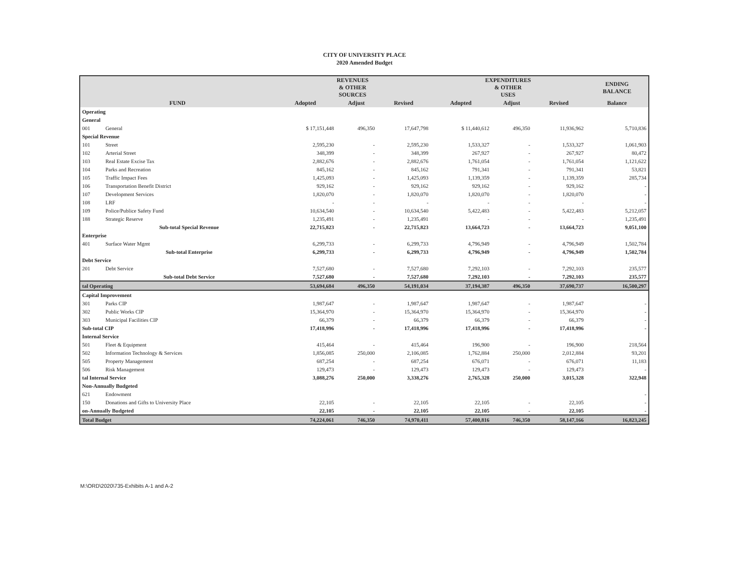CITY OF UNIVERSITY PLACE
2020 Amended Budget
| | | REVENUES & OTHER SOURCES | | | EXPENDITURES & OTHER USES | | | ENDING BALANCE |
| --- | --- | --- | --- | --- | --- | --- | --- | --- |
| FUND | | Adopted | Adjust | Revised | Adopted | Adjust | Revised | Balance |
| Operating | | | | | | | | |
| General | | | | | | | | |
| 001 | General | $ 17,151,448 | 496,350 | 17,647,798 | $ 11,440,612 | 496,350 | 11,936,962 | 5,710,836 |
| Special Revenue | | | | | | | | |
| 101 | Street | 2,595,230 | - | 2,595,230 | 1,533,327 | - | 1,533,327 | 1,061,903 |
| 102 | Arterial Street | 348,399 | - | 348,399 | 267,927 | - | 267,927 | 80,472 |
| 103 | Real Estate Excise Tax | 2,882,676 | - | 2,882,676 | 1,761,054 | - | 1,761,054 | 1,121,622 |
| 104 | Parks and Recreation | 845,162 | - | 845,162 | 791,341 | - | 791,341 | 53,821 |
| 105 | Traffic Impact Fees | 1,425,093 | - | 1,425,093 | 1,139,359 | - | 1,139,359 | 285,734 |
| 106 | Transportation Benefit District | 929,162 | - | 929,162 | 929,162 | - | 929,162 | - |
| 107 | Development Services | 1,820,070 | - | 1,820,070 | 1,820,070 | - | 1,820,070 | - |
| 108 | LRF | - | - | - | - | - | - | - |
| 109 | Police/Publice Safety Fund | 10,634,540 | - | 10,634,540 | 5,422,483 | - | 5,422,483 | 5,212,057 |
| 188 | Strategic Reserve | 1,235,491 | - | 1,235,491 | - | - | - | 1,235,491 |
| | Sub-total Special Revenue | 22,715,823 | - | 22,715,823 | 13,664,723 | - | 13,664,723 | 9,051,100 |
| Enterprise | | | | | | | | |
| 401 | Surface Water Mgmt | 6,299,733 | - | 6,299,733 | 4,796,949 | - | 4,796,949 | 1,502,784 |
| | Sub-total Enterprise | 6,299,733 | - | 6,299,733 | 4,796,949 | - | 4,796,949 | 1,502,784 |
| Debt Service | | | | | | | | |
| 201 | Debt Service | 7,527,680 | - | 7,527,680 | 7,292,103 | - | 7,292,103 | 235,577 |
| | Sub-total Debt Service | 7,527,680 | - | 7,527,680 | 7,292,103 | - | 7,292,103 | 235,577 |
| tal Operating | | 53,694,684 | 496,350 | 54,191,034 | 37,194,387 | 496,350 | 37,690,737 | 16,500,297 |
| Capital Improvement | | | | | | | | |
| 301 | Parks CIP | 1,987,647 | - | 1,987,647 | 1,987,647 | - | 1,987,647 | - |
| 302 | Public Works CIP | 15,364,970 | - | 15,364,970 | 15,364,970 | - | 15,364,970 | - |
| 303 | Municipal Facilities CIP | 66,379 | - | 66,379 | 66,379 | - | 66,379 | - |
| Sub-total CIP | | 17,418,996 | - | 17,418,996 | 17,418,996 | - | 17,418,996 | - |
| Internal Service | | | | | | | | |
| 501 | Fleet & Equipment | 415,464 | - | 415,464 | 196,900 | - | 196,900 | 218,564 |
| 502 | Information Technology & Services | 1,856,085 | 250,000 | 2,106,085 | 1,762,884 | 250,000 | 2,012,884 | 93,201 |
| 505 | Property Management | 687,254 | - | 687,254 | 676,071 | - | 676,071 | 11,183 |
| 506 | Risk Management | 129,473 | - | 129,473 | 129,473 | - | 129,473 | - |
| tal Internal Service | | 3,088,276 | 250,000 | 3,338,276 | 2,765,328 | 250,000 | 3,015,328 | 322,948 |
| Non-Annually Budgeted | | | | | | | | |
| 621 | Endowment | | | | | | | - |
| 150 | Donations and Gifts to University Place | 22,105 | - | 22,105 | 22,105 | - | 22,105 | - |
| on-Annually Budgeted | | 22,105 | - | 22,105 | 22,105 | - | 22,105 | - |
| Total Budget | | 74,224,061 | 746,350 | 74,970,411 | 57,400,816 | 746,350 | 58,147,166 | 16,823,245 |
M:\ORD\2020\735-Exhibits A-1 and A-2